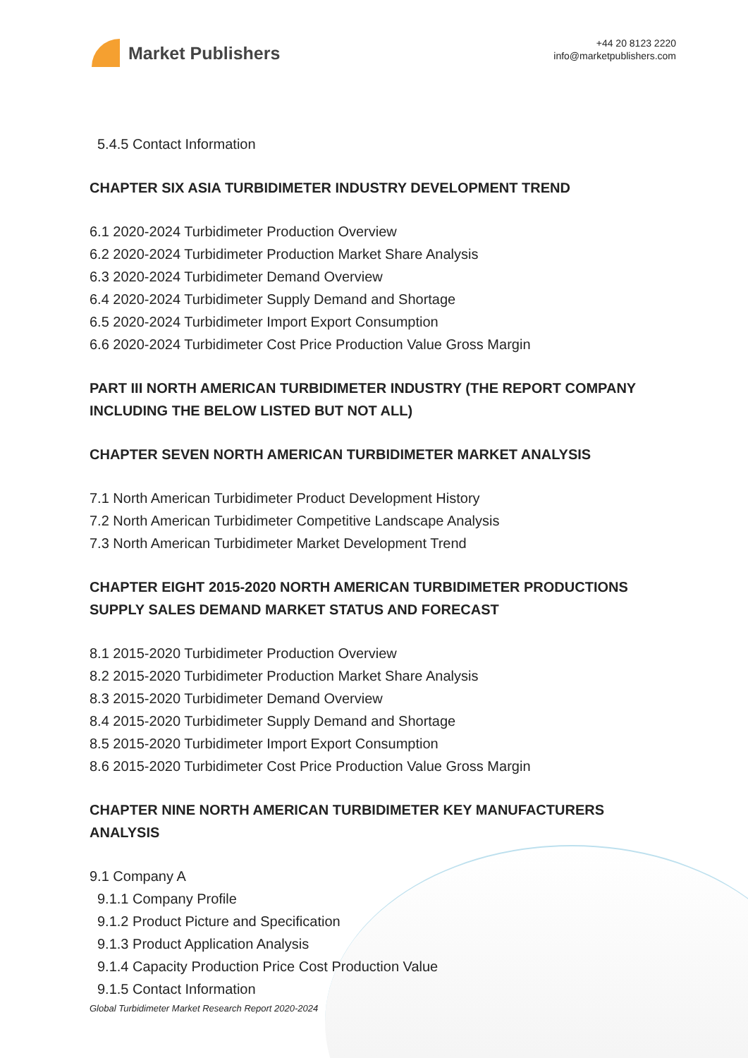Market Publishers
+44 20 8123 2220
info@marketpublishers.com
5.4.5 Contact Information
CHAPTER SIX ASIA TURBIDIMETER INDUSTRY DEVELOPMENT TREND
6.1 2020-2024 Turbidimeter Production Overview
6.2 2020-2024 Turbidimeter Production Market Share Analysis
6.3 2020-2024 Turbidimeter Demand Overview
6.4 2020-2024 Turbidimeter Supply Demand and Shortage
6.5 2020-2024 Turbidimeter Import Export Consumption
6.6 2020-2024 Turbidimeter Cost Price Production Value Gross Margin
PART III NORTH AMERICAN TURBIDIMETER INDUSTRY (THE REPORT COMPANY INCLUDING THE BELOW LISTED BUT NOT ALL)
CHAPTER SEVEN NORTH AMERICAN TURBIDIMETER MARKET ANALYSIS
7.1 North American Turbidimeter Product Development History
7.2 North American Turbidimeter Competitive Landscape Analysis
7.3 North American Turbidimeter Market Development Trend
CHAPTER EIGHT 2015-2020 NORTH AMERICAN TURBIDIMETER PRODUCTIONS SUPPLY SALES DEMAND MARKET STATUS AND FORECAST
8.1 2015-2020 Turbidimeter Production Overview
8.2 2015-2020 Turbidimeter Production Market Share Analysis
8.3 2015-2020 Turbidimeter Demand Overview
8.4 2015-2020 Turbidimeter Supply Demand and Shortage
8.5 2015-2020 Turbidimeter Import Export Consumption
8.6 2015-2020 Turbidimeter Cost Price Production Value Gross Margin
CHAPTER NINE NORTH AMERICAN TURBIDIMETER KEY MANUFACTURERS ANALYSIS
9.1 Company A
9.1.1 Company Profile
9.1.2 Product Picture and Specification
9.1.3 Product Application Analysis
9.1.4 Capacity Production Price Cost Production Value
9.1.5 Contact Information
Global Turbidimeter Market Research Report 2020-2024